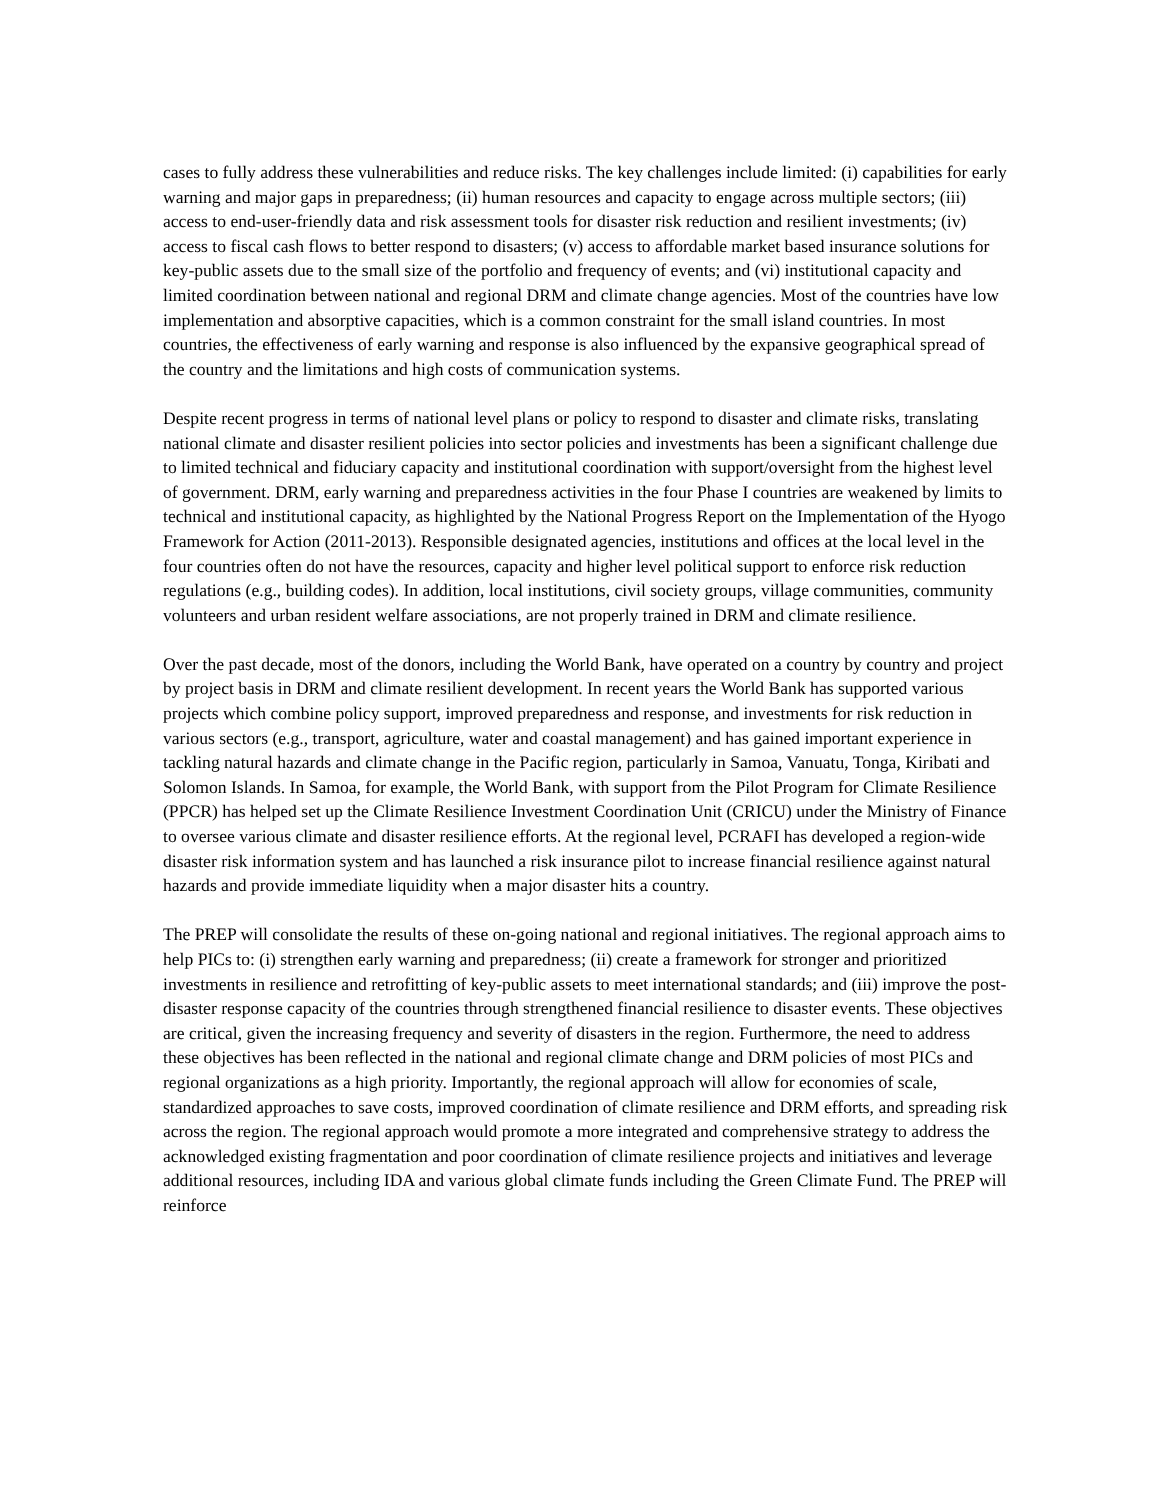cases to fully address these vulnerabilities and reduce risks. The key challenges include limited: (i) capabilities for early warning and major gaps in preparedness; (ii) human resources and capacity to engage across multiple sectors; (iii) access to end-user-friendly data and risk assessment tools for disaster risk reduction and resilient investments; (iv) access to fiscal cash flows to better respond to disasters; (v) access to affordable market based insurance solutions for key-public assets due to the small size of the portfolio and frequency of events; and (vi) institutional capacity and limited coordination between national and regional DRM and climate change agencies. Most of the countries have low implementation and absorptive capacities, which is a common constraint for the small island countries. In most countries, the effectiveness of early warning and response is also influenced by the expansive geographical spread of the country and the limitations and high costs of communication systems.
Despite recent progress in terms of national level plans or policy to respond to disaster and climate risks, translating national climate and disaster resilient policies into sector policies and investments has been a significant challenge due to limited technical and fiduciary capacity and institutional coordination with support/oversight from the highest level of government. DRM, early warning and preparedness activities in the four Phase I countries are weakened by limits to technical and institutional capacity, as highlighted by the National Progress Report on the Implementation of the Hyogo Framework for Action (2011-2013). Responsible designated agencies, institutions and offices at the local level in the four countries often do not have the resources, capacity and higher level political support to enforce risk reduction regulations (e.g., building codes). In addition, local institutions, civil society groups, village communities, community volunteers and urban resident welfare associations, are not properly trained in DRM and climate resilience.
Over the past decade, most of the donors, including the World Bank, have operated on a country by country and project by project basis in DRM and climate resilient development. In recent years the World Bank has supported various projects which combine policy support, improved preparedness and response, and investments for risk reduction in various sectors (e.g., transport, agriculture, water and coastal management) and has gained important experience in tackling natural hazards and climate change in the Pacific region, particularly in Samoa, Vanuatu, Tonga, Kiribati and Solomon Islands. In Samoa, for example, the World Bank, with support from the Pilot Program for Climate Resilience (PPCR) has helped set up the Climate Resilience Investment Coordination Unit (CRICU) under the Ministry of Finance to oversee various climate and disaster resilience efforts. At the regional level, PCRAFI has developed a region-wide disaster risk information system and has launched a risk insurance pilot to increase financial resilience against natural hazards and provide immediate liquidity when a major disaster hits a country.
The PREP will consolidate the results of these on-going national and regional initiatives. The regional approach aims to help PICs to: (i) strengthen early warning and preparedness; (ii) create a framework for stronger and prioritized investments in resilience and retrofitting of key-public assets to meet international standards; and (iii) improve the post-disaster response capacity of the countries through strengthened financial resilience to disaster events. These objectives are critical, given the increasing frequency and severity of disasters in the region. Furthermore, the need to address these objectives has been reflected in the national and regional climate change and DRM policies of most PICs and regional organizations as a high priority. Importantly, the regional approach will allow for economies of scale, standardized approaches to save costs, improved coordination of climate resilience and DRM efforts, and spreading risk across the region. The regional approach would promote a more integrated and comprehensive strategy to address the acknowledged existing fragmentation and poor coordination of climate resilience projects and initiatives and leverage additional resources, including IDA and various global climate funds including the Green Climate Fund. The PREP will reinforce